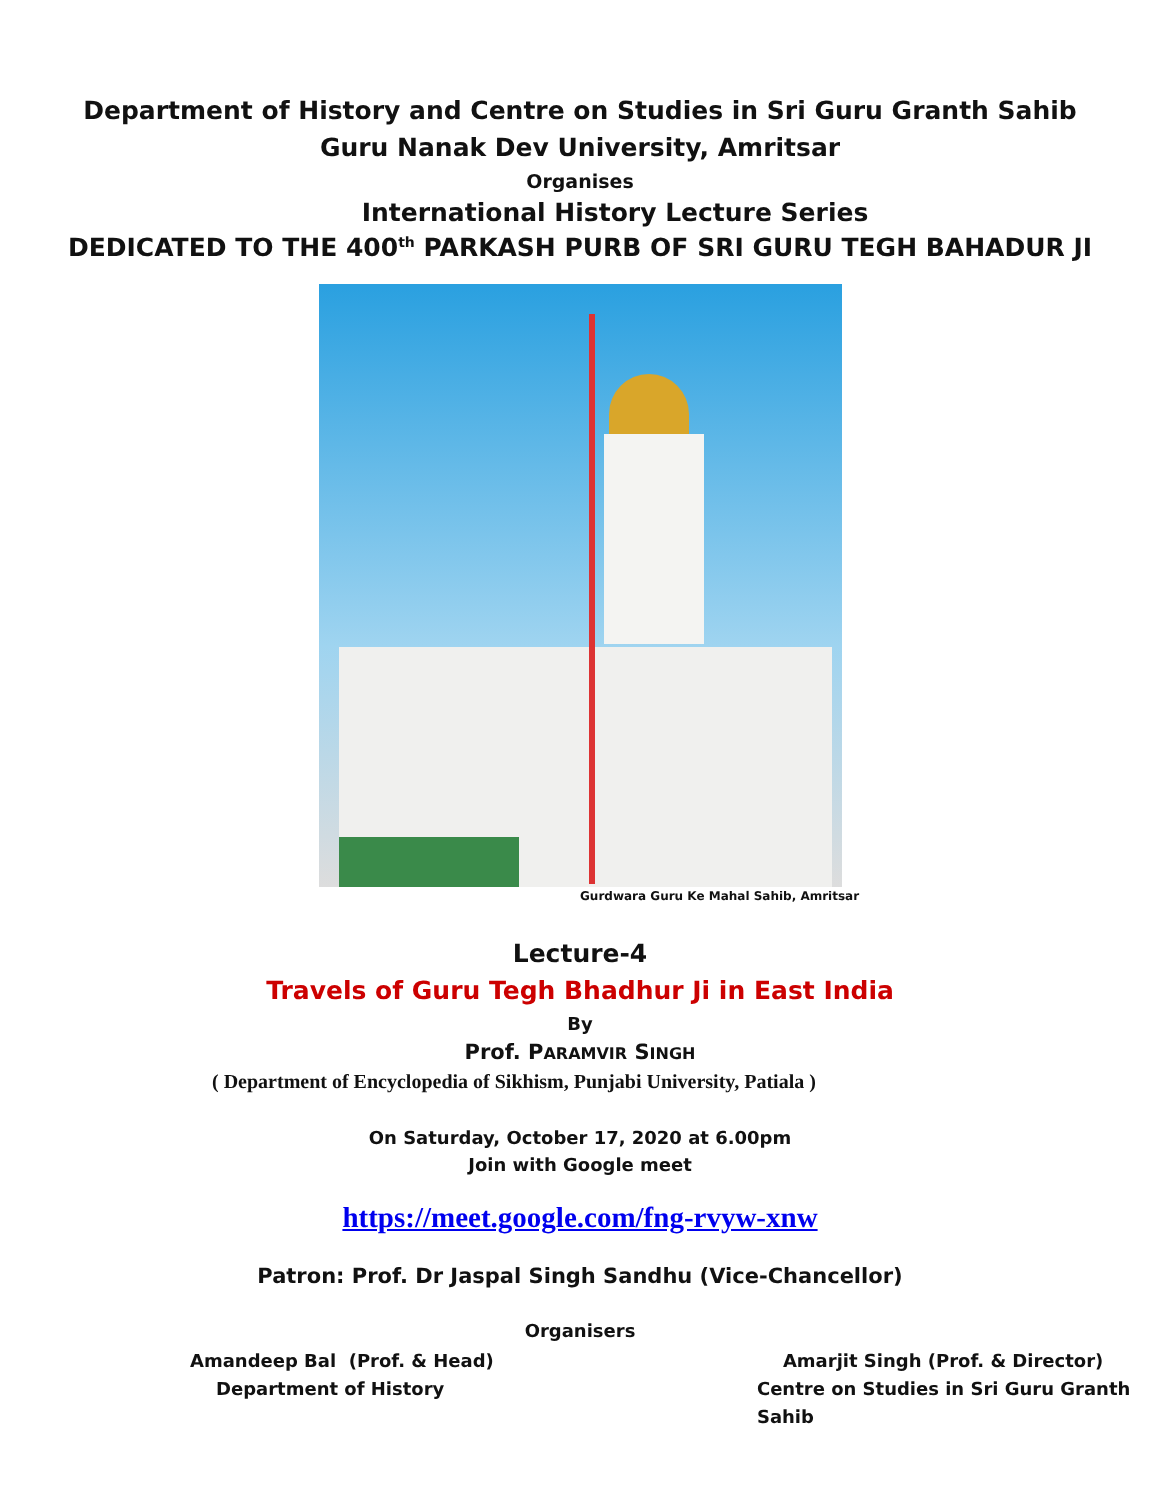Department of History and Centre on Studies in Sri Guru Granth Sahib
Guru Nanak Dev University, Amritsar
Organises
International History Lecture Series
DEDICATED TO THE 400<sup>th</sup> PARKASH PURB OF SRI GURU TEGH BAHADUR JI
Gurdwara Guru Ke Mahal Sahib, Amritsar
Lecture-4
Travels of Guru Tegh Bhadhur Ji in East India
By
Prof. PARAMVIR SINGH
( Department of Encyclopedia of Sikhism, Punjabi University, Patiala )
On Saturday, October 17, 2020 at 6.00pm
Join with Google meet
https://meet.google.com/fng-rvyw-xnw
Patron: Prof. Dr Jaspal Singh Sandhu (Vice-Chancellor)
Organisers
Amandeep Bal (Prof. & Head)
Department of History
Amarjit Singh (Prof. & Director)
Centre on Studies in Sri Guru Granth Sahib